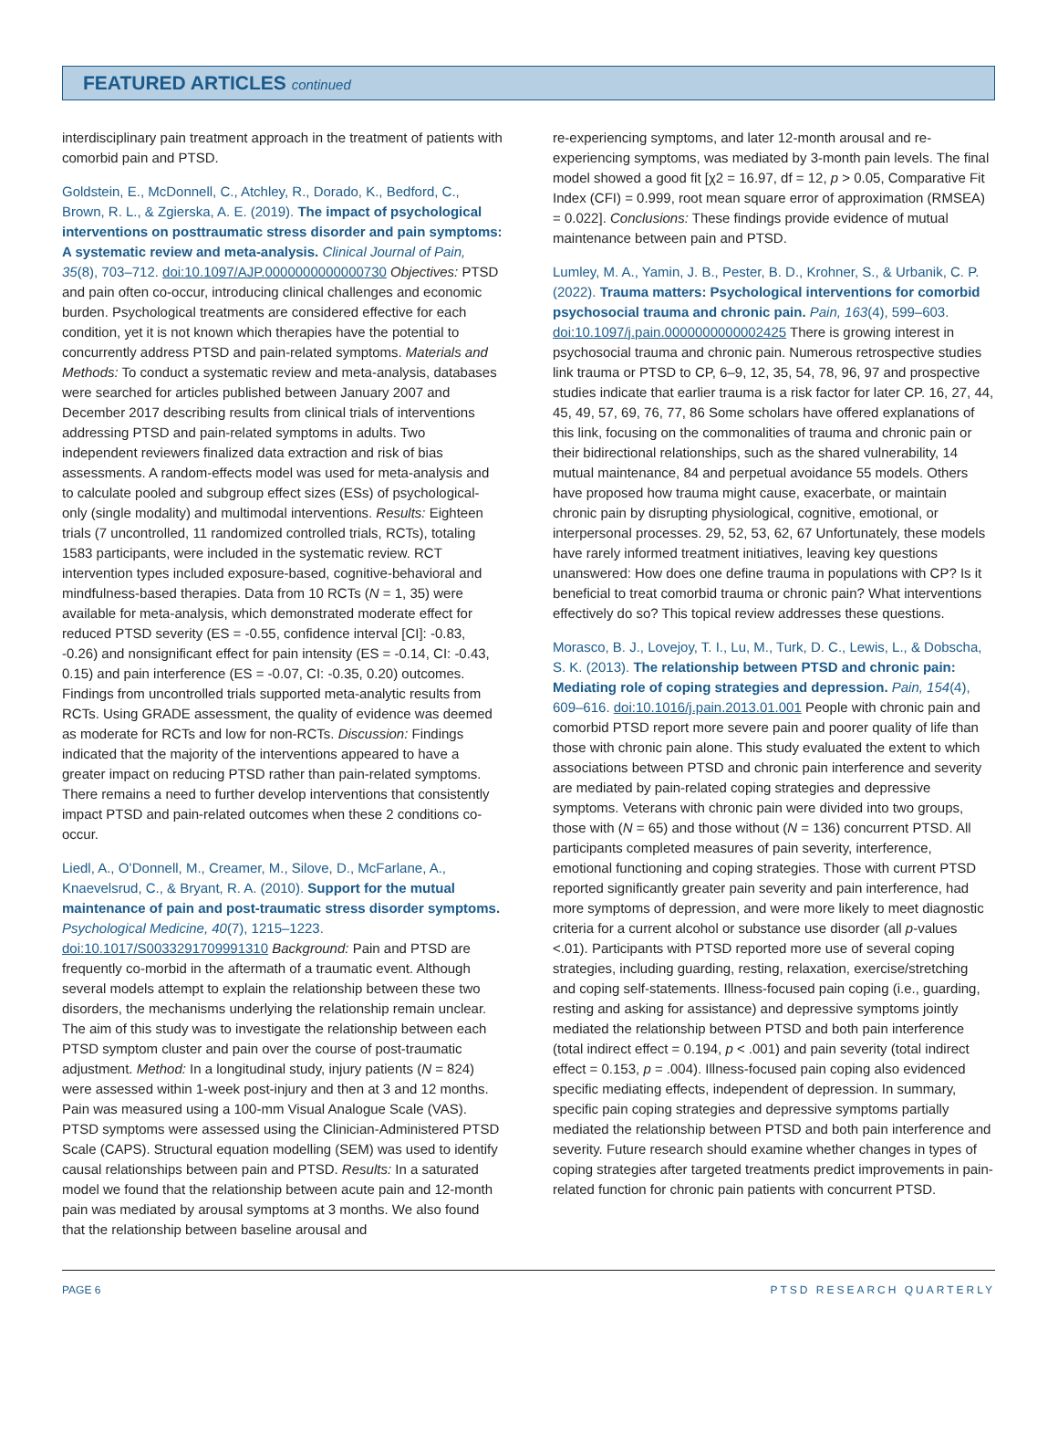FEATURED ARTICLES continued
interdisciplinary pain treatment approach in the treatment of patients with comorbid pain and PTSD.
Goldstein, E., McDonnell, C., Atchley, R., Dorado, K., Bedford, C., Brown, R. L., & Zgierska, A. E. (2019). The impact of psychological interventions on posttraumatic stress disorder and pain symptoms: A systematic review and meta-analysis. Clinical Journal of Pain, 35(8), 703–712. doi:10.1097/AJP.0000000000000730 Objectives: PTSD and pain often co-occur, introducing clinical challenges and economic burden. Psychological treatments are considered effective for each condition, yet it is not known which therapies have the potential to concurrently address PTSD and pain-related symptoms. Materials and Methods: To conduct a systematic review and meta-analysis, databases were searched for articles published between January 2007 and December 2017 describing results from clinical trials of interventions addressing PTSD and pain-related symptoms in adults. Two independent reviewers finalized data extraction and risk of bias assessments. A random-effects model was used for meta-analysis and to calculate pooled and subgroup effect sizes (ESs) of psychological-only (single modality) and multimodal interventions. Results: Eighteen trials (7 uncontrolled, 11 randomized controlled trials, RCTs), totaling 1583 participants, were included in the systematic review. RCT intervention types included exposure-based, cognitive-behavioral and mindfulness-based therapies. Data from 10 RCTs (N = 1, 35) were available for meta-analysis, which demonstrated moderate effect for reduced PTSD severity (ES = -0.55, confidence interval [CI]: -0.83, -0.26) and nonsignificant effect for pain intensity (ES = -0.14, CI: -0.43, 0.15) and pain interference (ES = -0.07, CI: -0.35, 0.20) outcomes. Findings from uncontrolled trials supported meta-analytic results from RCTs. Using GRADE assessment, the quality of evidence was deemed as moderate for RCTs and low for non-RCTs. Discussion: Findings indicated that the majority of the interventions appeared to have a greater impact on reducing PTSD rather than pain-related symptoms. There remains a need to further develop interventions that consistently impact PTSD and pain-related outcomes when these 2 conditions co-occur.
Liedl, A., O’Donnell, M., Creamer, M., Silove, D., McFarlane, A., Knaevelsrud, C., & Bryant, R. A. (2010). Support for the mutual maintenance of pain and post-traumatic stress disorder symptoms. Psychological Medicine, 40(7), 1215–1223. doi:10.1017/S0033291709991310 Background: Pain and PTSD are frequently co-morbid in the aftermath of a traumatic event. Although several models attempt to explain the relationship between these two disorders, the mechanisms underlying the relationship remain unclear. The aim of this study was to investigate the relationship between each PTSD symptom cluster and pain over the course of post-traumatic adjustment. Method: In a longitudinal study, injury patients (N = 824) were assessed within 1-week post-injury and then at 3 and 12 months. Pain was measured using a 100-mm Visual Analogue Scale (VAS). PTSD symptoms were assessed using the Clinician-Administered PTSD Scale (CAPS). Structural equation modelling (SEM) was used to identify causal relationships between pain and PTSD. Results: In a saturated model we found that the relationship between acute pain and 12-month pain was mediated by arousal symptoms at 3 months. We also found that the relationship between baseline arousal and
re-experiencing symptoms, and later 12-month arousal and re-experiencing symptoms, was mediated by 3-month pain levels. The final model showed a good fit [χ2 = 16.97, df = 12, p > 0.05, Comparative Fit Index (CFI) = 0.999, root mean square error of approximation (RMSEA) = 0.022]. Conclusions: These findings provide evidence of mutual maintenance between pain and PTSD.
Lumley, M. A., Yamin, J. B., Pester, B. D., Krohner, S., & Urbanik, C. P. (2022). Trauma matters: Psychological interventions for comorbid psychosocial trauma and chronic pain. Pain, 163(4), 599–603. doi:10.1097/j.pain.0000000000002425 There is growing interest in psychosocial trauma and chronic pain. Numerous retrospective studies link trauma or PTSD to CP, 6–9, 12, 35, 54, 78, 96, 97 and prospective studies indicate that earlier trauma is a risk factor for later CP. 16, 27, 44, 45, 49, 57, 69, 76, 77, 86 Some scholars have offered explanations of this link, focusing on the commonalities of trauma and chronic pain or their bidirectional relationships, such as the shared vulnerability, 14 mutual maintenance, 84 and perpetual avoidance 55 models. Others have proposed how trauma might cause, exacerbate, or maintain chronic pain by disrupting physiological, cognitive, emotional, or interpersonal processes. 29, 52, 53, 62, 67 Unfortunately, these models have rarely informed treatment initiatives, leaving key questions unanswered: How does one define trauma in populations with CP? Is it beneficial to treat comorbid trauma or chronic pain? What interventions effectively do so? This topical review addresses these questions.
Morasco, B. J., Lovejoy, T. I., Lu, M., Turk, D. C., Lewis, L., & Dobscha, S. K. (2013). The relationship between PTSD and chronic pain: Mediating role of coping strategies and depression. Pain, 154(4), 609–616. doi:10.1016/j.pain.2013.01.001 People with chronic pain and comorbid PTSD report more severe pain and poorer quality of life than those with chronic pain alone. This study evaluated the extent to which associations between PTSD and chronic pain interference and severity are mediated by pain-related coping strategies and depressive symptoms. Veterans with chronic pain were divided into two groups, those with (N = 65) and those without (N = 136) concurrent PTSD. All participants completed measures of pain severity, interference, emotional functioning and coping strategies. Those with current PTSD reported significantly greater pain severity and pain interference, had more symptoms of depression, and were more likely to meet diagnostic criteria for a current alcohol or substance use disorder (all p-values <.01). Participants with PTSD reported more use of several coping strategies, including guarding, resting, relaxation, exercise/stretching and coping self-statements. Illness-focused pain coping (i.e., guarding, resting and asking for assistance) and depressive symptoms jointly mediated the relationship between PTSD and both pain interference (total indirect effect = 0.194, p < .001) and pain severity (total indirect effect = 0.153, p = .004). Illness-focused pain coping also evidenced specific mediating effects, independent of depression. In summary, specific pain coping strategies and depressive symptoms partially mediated the relationship between PTSD and both pain interference and severity. Future research should examine whether changes in types of coping strategies after targeted treatments predict improvements in pain-related function for chronic pain patients with concurrent PTSD.
PAGE 6 PTSD RESEARCH QUARTERLY